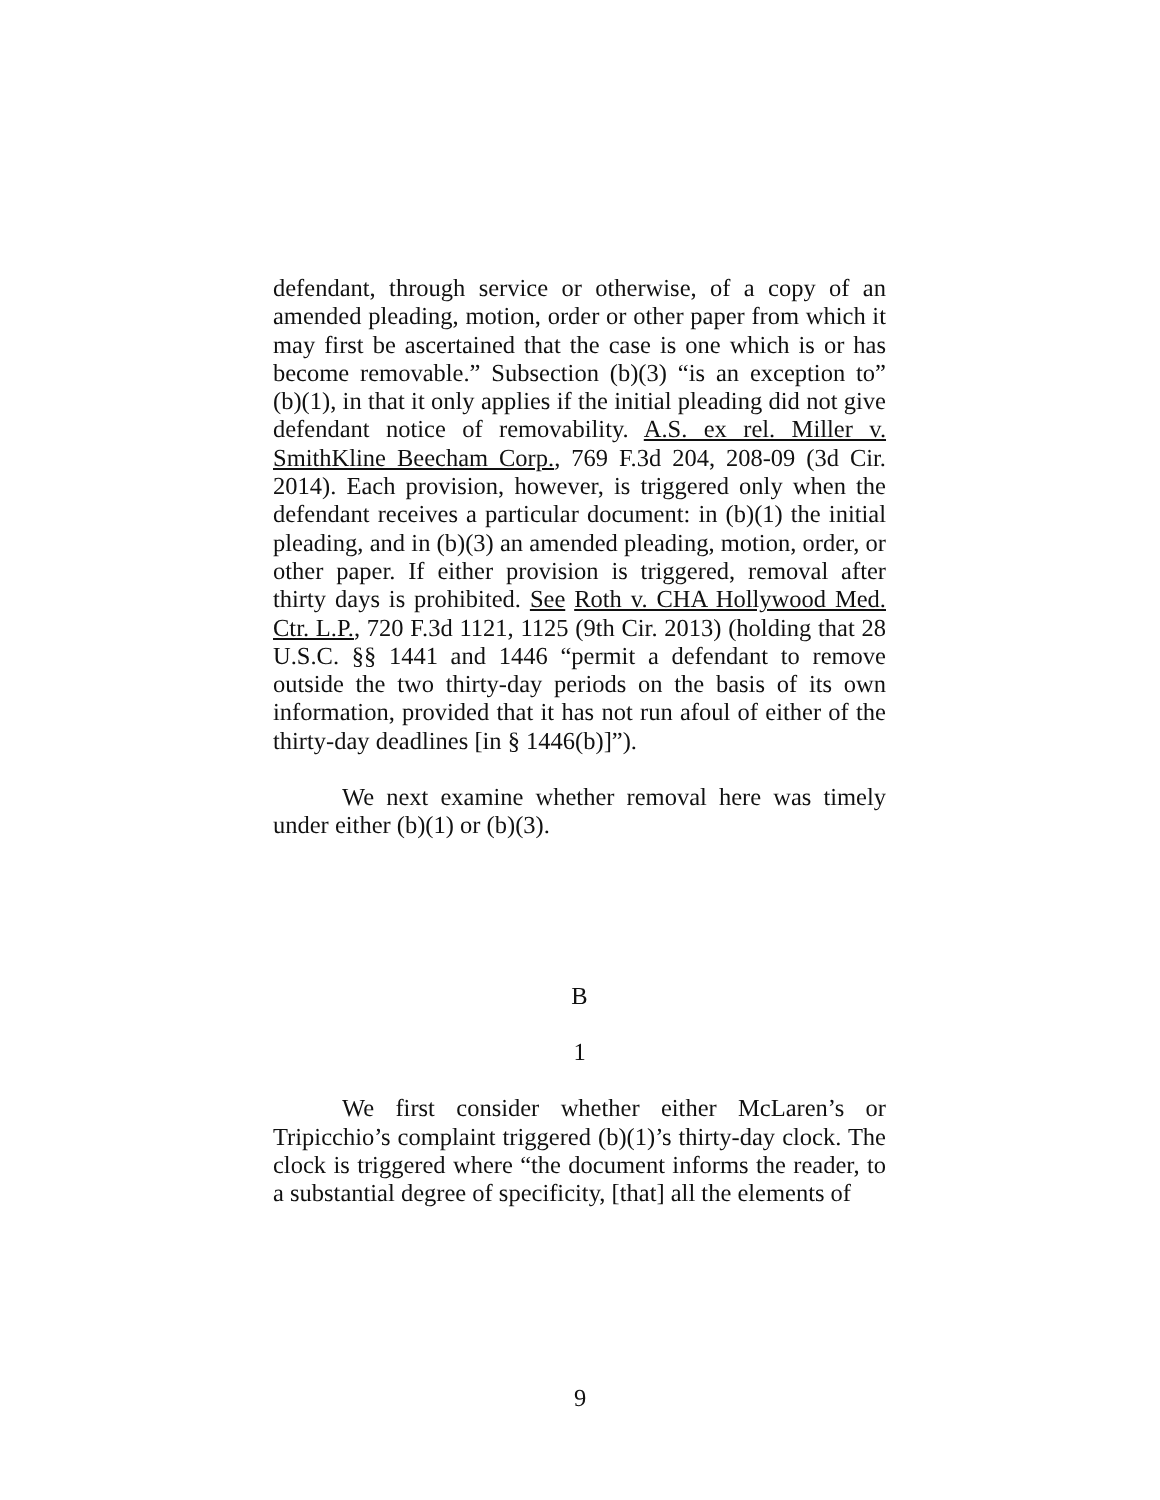defendant, through service or otherwise, of a copy of an amended pleading, motion, order or other paper from which it may first be ascertained that the case is one which is or has become removable.” Subsection (b)(3) “is an exception to” (b)(1), in that it only applies if the initial pleading did not give defendant notice of removability. A.S. ex rel. Miller v. SmithKline Beecham Corp., 769 F.3d 204, 208-09 (3d Cir. 2014). Each provision, however, is triggered only when the defendant receives a particular document: in (b)(1) the initial pleading, and in (b)(3) an amended pleading, motion, order, or other paper. If either provision is triggered, removal after thirty days is prohibited. See Roth v. CHA Hollywood Med. Ctr. L.P., 720 F.3d 1121, 1125 (9th Cir. 2013) (holding that 28 U.S.C. §§ 1441 and 1446 “permit a defendant to remove outside the two thirty-day periods on the basis of its own information, provided that it has not run afoul of either of the thirty-day deadlines [in § 1446(b)]”).
We next examine whether removal here was timely under either (b)(1) or (b)(3).
B
1
We first consider whether either McLaren’s or Tripicchio’s complaint triggered (b)(1)’s thirty-day clock. The clock is triggered where “the document informs the reader, to a substantial degree of specificity, [that] all the elements of
9